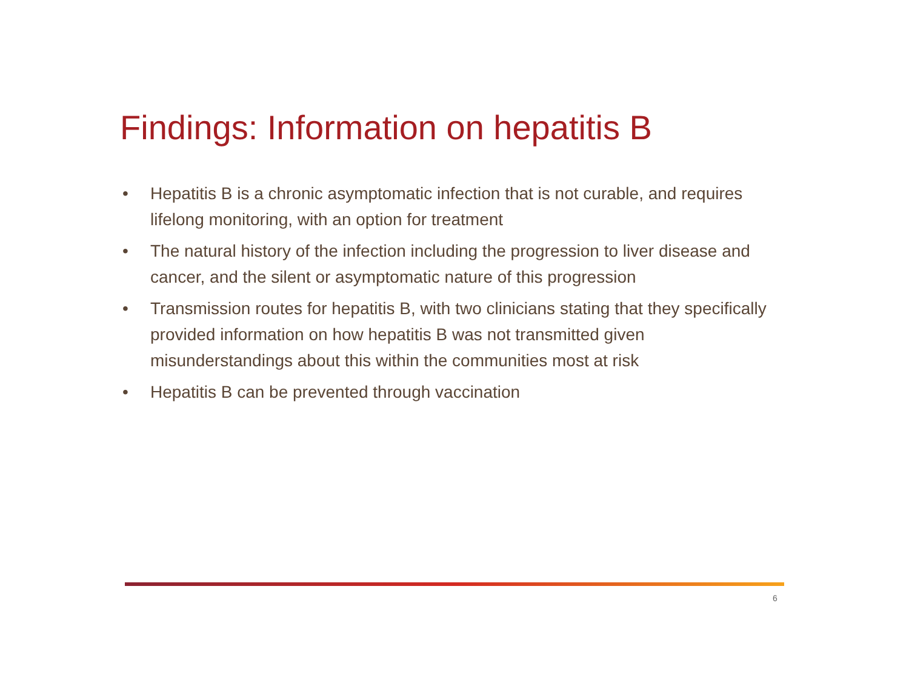Findings: Information on hepatitis B
• Hepatitis B is a chronic asymptomatic infection that is not curable, and requires lifelong monitoring, with an option for treatment
• The natural history of the infection including the progression to liver disease and cancer, and the silent or asymptomatic nature of this progression
• Transmission routes for hepatitis B, with two clinicians stating that they specifically provided information on how hepatitis B was not transmitted given misunderstandings about this within the communities most at risk
• Hepatitis B can be prevented through vaccination
6